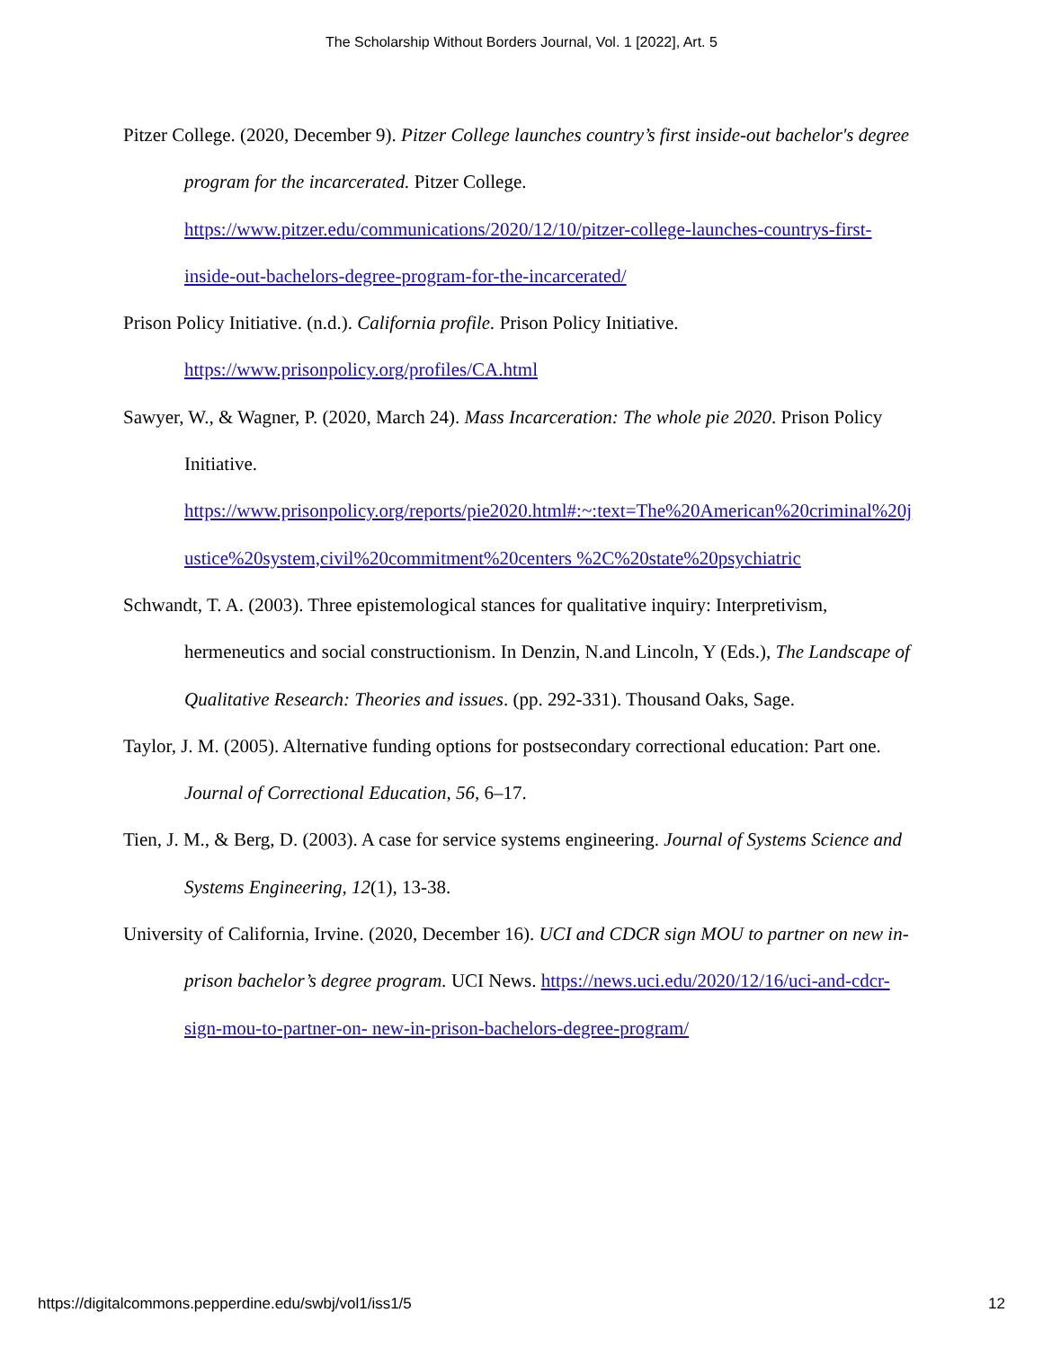The Scholarship Without Borders Journal, Vol. 1 [2022], Art. 5
Pitzer College. (2020, December 9). Pitzer College launches country’s first inside-out bachelor's degree program for the incarcerated. Pitzer College. https://www.pitzer.edu/communications/2020/12/10/pitzer-college-launches-countrys-first-inside-out-bachelors-degree-program-for-the-incarcerated/
Prison Policy Initiative. (n.d.). California profile. Prison Policy Initiative.
https://www.prisonpolicy.org/profiles/CA.html
Sawyer, W., & Wagner, P. (2020, March 24). Mass Incarceration: The whole pie 2020. Prison Policy Initiative.
https://www.prisonpolicy.org/reports/pie2020.html#:~:text=The%20American%20criminal%20justice%20system,civil%20commitment%20centers %2C%20state%20psychiatric
Schwandt, T. A. (2003). Three epistemological stances for qualitative inquiry: Interpretivism, hermeneutics and social constructionism. In Denzin, N.and Lincoln, Y (Eds.), The Landscape of Qualitative Research: Theories and issues. (pp. 292-331). Thousand Oaks, Sage.
Taylor, J. M. (2005). Alternative funding options for postsecondary correctional education: Part one. Journal of Correctional Education, 56, 6–17.
Tien, J. M., & Berg, D. (2003). A case for service systems engineering. Journal of Systems Science and Systems Engineering, 12(1), 13-38.
University of California, Irvine. (2020, December 16). UCI and CDCR sign MOU to partner on new in-prison bachelor’s degree program. UCI News. https://news.uci.edu/2020/12/16/uci-and-cdcr-sign-mou-to-partner-on- new-in-prison-bachelors-degree-program/
https://digitalcommons.pepperdine.edu/swbj/vol1/iss1/5 12